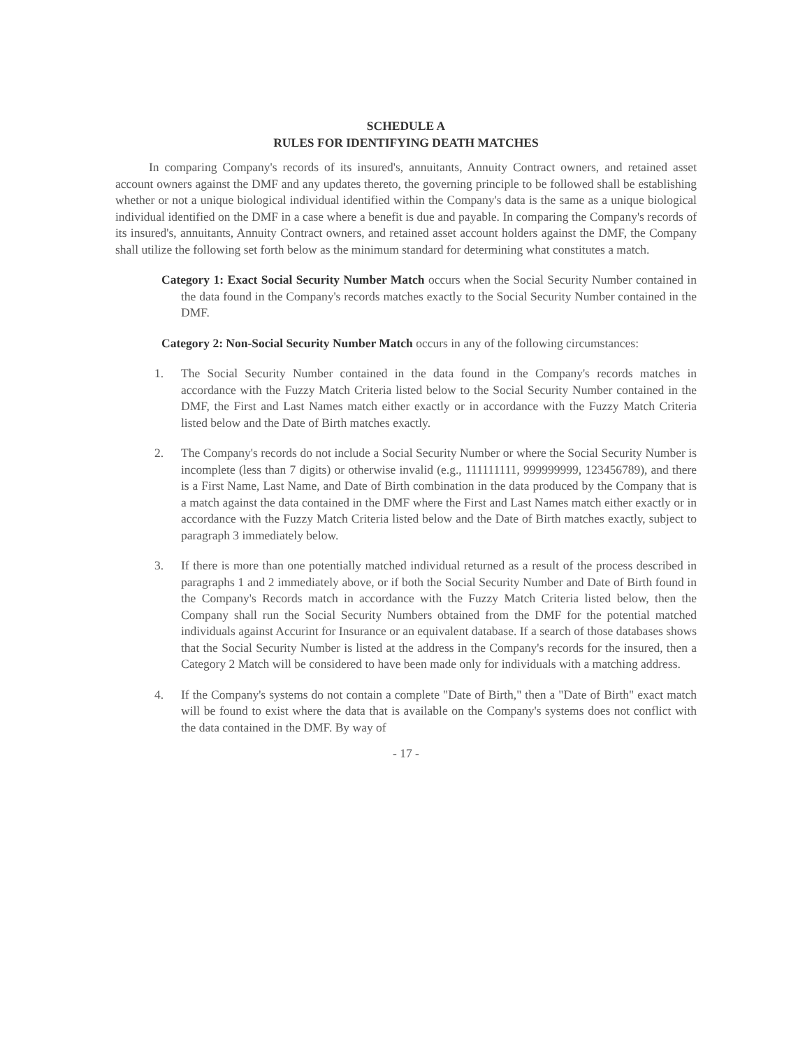SCHEDULE A
RULES FOR IDENTIFYING DEATH MATCHES
In comparing Company's records of its insured's, annuitants, Annuity Contract owners, and retained asset account owners against the DMF and any updates thereto, the governing principle to be followed shall be establishing whether or not a unique biological individual identified within the Company's data is the same as a unique biological individual identified on the DMF in a case where a benefit is due and payable. In comparing the Company's records of its insured's, annuitants, Annuity Contract owners, and retained asset account holders against the DMF, the Company shall utilize the following set forth below as the minimum standard for determining what constitutes a match.
Category 1: Exact Social Security Number Match occurs when the Social Security Number contained in the data found in the Company's records matches exactly to the Social Security Number contained in the DMF.
Category 2: Non-Social Security Number Match occurs in any of the following circumstances:
1. The Social Security Number contained in the data found in the Company's records matches in accordance with the Fuzzy Match Criteria listed below to the Social Security Number contained in the DMF, the First and Last Names match either exactly or in accordance with the Fuzzy Match Criteria listed below and the Date of Birth matches exactly.
2. The Company's records do not include a Social Security Number or where the Social Security Number is incomplete (less than 7 digits) or otherwise invalid (e.g., 111111111, 999999999, 123456789), and there is a First Name, Last Name, and Date of Birth combination in the data produced by the Company that is a match against the data contained in the DMF where the First and Last Names match either exactly or in accordance with the Fuzzy Match Criteria listed below and the Date of Birth matches exactly, subject to paragraph 3 immediately below.
3. If there is more than one potentially matched individual returned as a result of the process described in paragraphs 1 and 2 immediately above, or if both the Social Security Number and Date of Birth found in the Company's Records match in accordance with the Fuzzy Match Criteria listed below, then the Company shall run the Social Security Numbers obtained from the DMF for the potential matched individuals against Accurint for Insurance or an equivalent database. If a search of those databases shows that the Social Security Number is listed at the address in the Company's records for the insured, then a Category 2 Match will be considered to have been made only for individuals with a matching address.
4. If the Company's systems do not contain a complete "Date of Birth," then a "Date of Birth" exact match will be found to exist where the data that is available on the Company's systems does not conflict with the data contained in the DMF. By way of
- 17 -